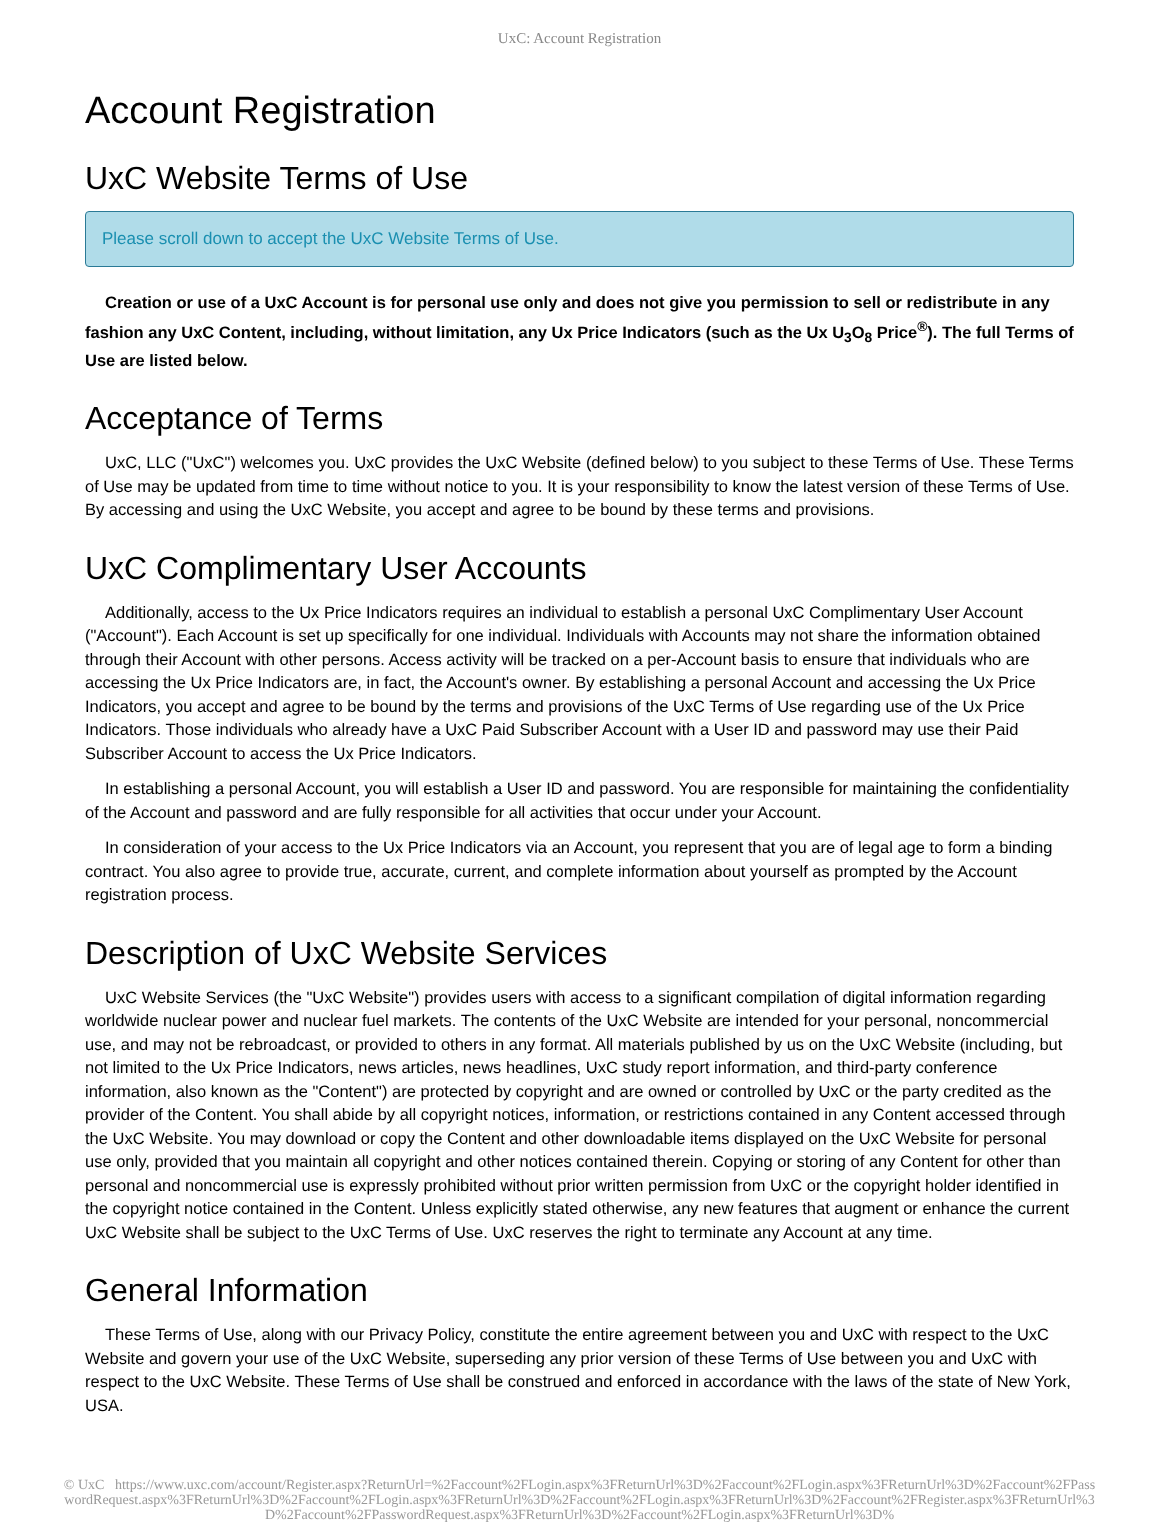UxC: Account Registration
Account Registration
UxC Website Terms of Use
Please scroll down to accept the UxC Website Terms of Use.
Creation or use of a UxC Account is for personal use only and does not give you permission to sell or redistribute in any fashion any UxC Content, including, without limitation, any Ux Price Indicators (such as the Ux U<sub>3</sub>O<sub>8</sub> Price<sup>®</sup>). The full Terms of Use are listed below.
Acceptance of Terms
UxC, LLC ("UxC") welcomes you. UxC provides the UxC Website (defined below) to you subject to these Terms of Use. These Terms of Use may be updated from time to time without notice to you. It is your responsibility to know the latest version of these Terms of Use. By accessing and using the UxC Website, you accept and agree to be bound by these terms and provisions.
UxC Complimentary User Accounts
Additionally, access to the Ux Price Indicators requires an individual to establish a personal UxC Complimentary User Account ("Account"). Each Account is set up specifically for one individual. Individuals with Accounts may not share the information obtained through their Account with other persons. Access activity will be tracked on a per-Account basis to ensure that individuals who are accessing the Ux Price Indicators are, in fact, the Account's owner. By establishing a personal Account and accessing the Ux Price Indicators, you accept and agree to be bound by the terms and provisions of the UxC Terms of Use regarding use of the Ux Price Indicators. Those individuals who already have a UxC Paid Subscriber Account with a User ID and password may use their Paid Subscriber Account to access the Ux Price Indicators.
In establishing a personal Account, you will establish a User ID and password. You are responsible for maintaining the confidentiality of the Account and password and are fully responsible for all activities that occur under your Account.
In consideration of your access to the Ux Price Indicators via an Account, you represent that you are of legal age to form a binding contract. You also agree to provide true, accurate, current, and complete information about yourself as prompted by the Account registration process.
Description of UxC Website Services
UxC Website Services (the "UxC Website") provides users with access to a significant compilation of digital information regarding worldwide nuclear power and nuclear fuel markets. The contents of the UxC Website are intended for your personal, noncommercial use, and may not be rebroadcast, or provided to others in any format. All materials published by us on the UxC Website (including, but not limited to the Ux Price Indicators, news articles, news headlines, UxC study report information, and third-party conference information, also known as the "Content") are protected by copyright and are owned or controlled by UxC or the party credited as the provider of the Content. You shall abide by all copyright notices, information, or restrictions contained in any Content accessed through the UxC Website. You may download or copy the Content and other downloadable items displayed on the UxC Website for personal use only, provided that you maintain all copyright and other notices contained therein. Copying or storing of any Content for other than personal and noncommercial use is expressly prohibited without prior written permission from UxC or the copyright holder identified in the copyright notice contained in the Content. Unless explicitly stated otherwise, any new features that augment or enhance the current UxC Website shall be subject to the UxC Terms of Use. UxC reserves the right to terminate any Account at any time.
General Information
These Terms of Use, along with our Privacy Policy, constitute the entire agreement between you and UxC with respect to the UxC Website and govern your use of the UxC Website, superseding any prior version of these Terms of Use between you and UxC with respect to the UxC Website. These Terms of Use shall be construed and enforced in accordance with the laws of the state of New York, USA.
© UxC https://www.uxc.com/account/Register.aspx?ReturnUrl=%2Faccount%2FLogin.aspx%3FReturnUrl%3D%2Faccount%2FLogin.aspx%3FReturnUrl%3D%2Faccount%2FPasswordRequest.aspx%3FReturnUrl%3D%2Faccount%2FLogin.aspx%3FReturnUrl%3D%2Faccount%2FLogin.aspx%3FReturnUrl%3D%2Faccount%2FRegister.aspx%3FReturnUrl%3D%2Faccount%2FPasswordRequest.aspx%3FReturnUrl%3D%2Faccount%2FLogin.aspx%3FReturnUrl%3D%